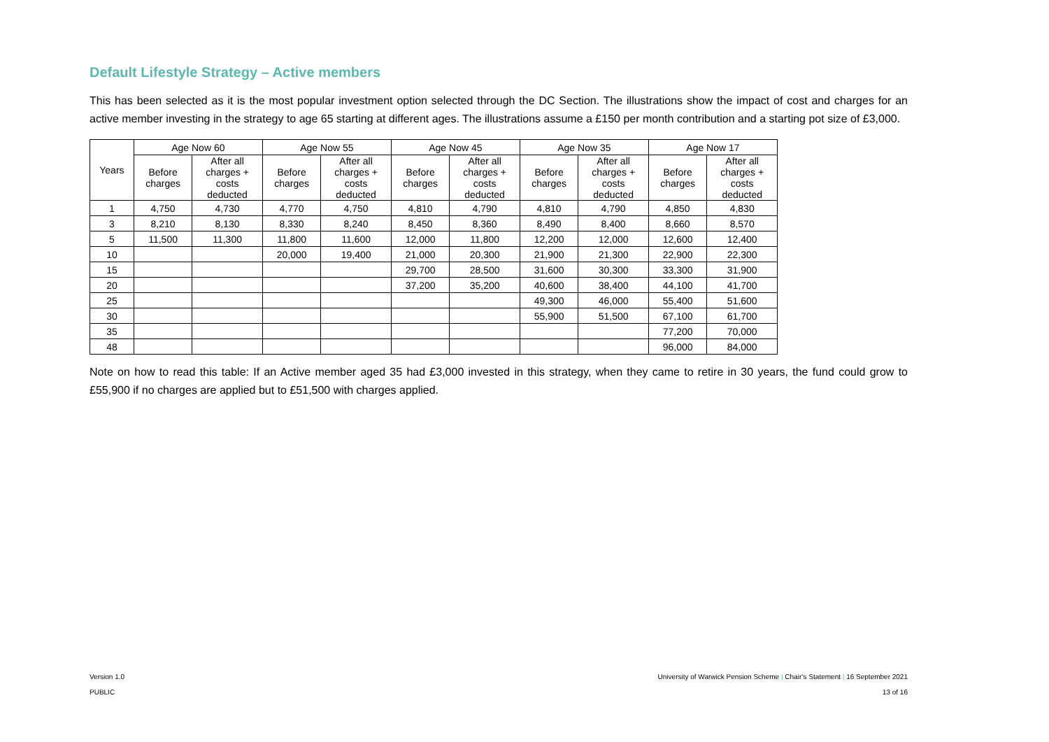Default Lifestyle Strategy – Active members
This has been selected as it is the most popular investment option selected through the DC Section. The illustrations show the impact of cost and charges for an active member investing in the strategy to age 65 starting at different ages. The illustrations assume a £150 per month contribution and a starting pot size of £3,000.
| Years | Age Now 60 | | Age Now 55 | | Age Now 45 | | Age Now 35 | | Age Now 17 | |
| --- | --- | --- | --- | --- | --- | --- | --- | --- | --- | --- |
| | Before charges | After all charges + costs deducted | Before charges | After all charges + costs deducted | Before charges | After all charges + costs deducted | Before charges | After all charges + costs deducted | Before charges | After all charges + costs deducted |
| 1 | 4,750 | 4,730 | 4,770 | 4,750 | 4,810 | 4,790 | 4,810 | 4,790 | 4,850 | 4,830 |
| 3 | 8,210 | 8,130 | 8,330 | 8,240 | 8,450 | 8,360 | 8,490 | 8,400 | 8,660 | 8,570 |
| 5 | 11,500 | 11,300 | 11,800 | 11,600 | 12,000 | 11,800 | 12,200 | 12,000 | 12,600 | 12,400 |
| 10 | | | 20,000 | 19,400 | 21,000 | 20,300 | 21,900 | 21,300 | 22,900 | 22,300 |
| 15 | | | | | 29,700 | 28,500 | 31,600 | 30,300 | 33,300 | 31,900 |
| 20 | | | | | 37,200 | 35,200 | 40,600 | 38,400 | 44,100 | 41,700 |
| 25 | | | | | | | 49,300 | 46,000 | 55,400 | 51,600 |
| 30 | | | | | | | 55,900 | 51,500 | 67,100 | 61,700 |
| 35 | | | | | | | | | 77,200 | 70,000 |
| 48 | | | | | | | | | 96,000 | 84,000 |
Note on how to read this table: If an Active member aged 35 had £3,000 invested in this strategy, when they came to retire in 30 years, the fund could grow to £55,900 if no charges are applied but to £51,500 with charges applied.
Version 1.0 University of Warwick Pension Scheme | Chair’s Statement | 16 September 2021
PUBLIC 13 of 16